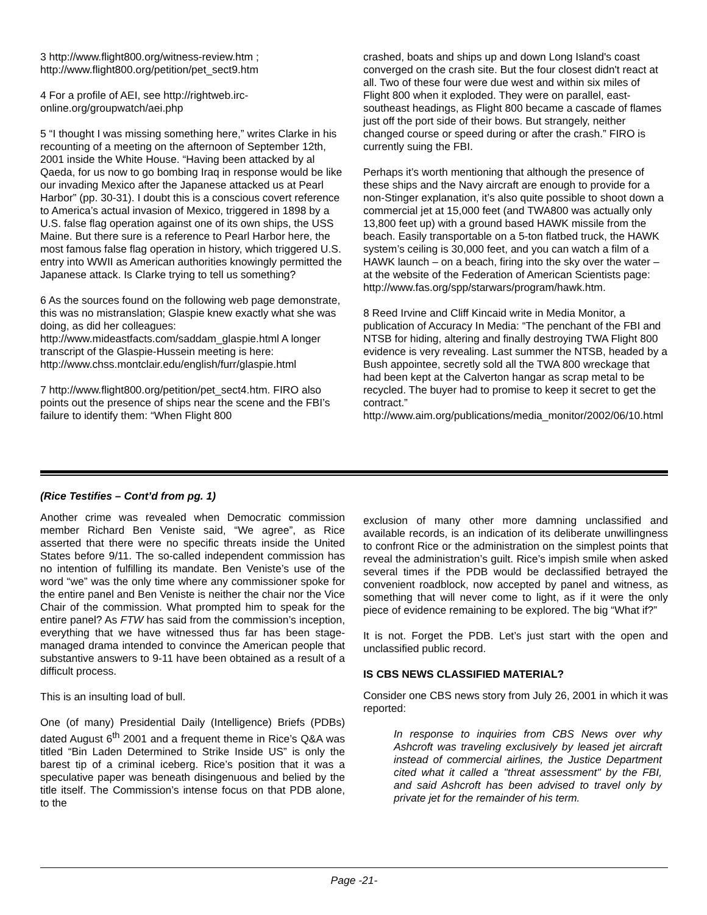3 http://www.flight800.org/witness-review.htm ; http://www.flight800.org/petition/pet_sect9.htm
4 For a profile of AEI, see http://rightweb.irc-online.org/groupwatch/aei.php
5 “I thought I was missing something here,” writes Clarke in his recounting of a meeting on the afternoon of September 12th, 2001 inside the White House. “Having been attacked by al Qaeda, for us now to go bombing Iraq in response would be like our invading Mexico after the Japanese attacked us at Pearl Harbor” (pp. 30-31). I doubt this is a conscious covert reference to America’s actual invasion of Mexico, triggered in 1898 by a U.S. false flag operation against one of its own ships, the USS Maine. But there sure is a reference to Pearl Harbor here, the most famous false flag operation in history, which triggered U.S. entry into WWII as American authorities knowingly permitted the Japanese attack. Is Clarke trying to tell us something?
6 As the sources found on the following web page demonstrate, this was no mistranslation; Glaspie knew exactly what she was doing, as did her colleagues: http://www.mideastfacts.com/saddam_glaspie.html A longer transcript of the Glaspie-Hussein meeting is here:
http://www.chss.montclair.edu/english/furr/glaspie.html
7 http://www.flight800.org/petition/pet_sect4.htm. FIRO also points out the presence of ships near the scene and the FBI’s failure to identify them: “When Flight 800
crashed, boats and ships up and down Long Island's coast converged on the crash site. But the four closest didn't react at all. Two of these four were due west and within six miles of Flight 800 when it exploded. They were on parallel, east-southeast headings, as Flight 800 became a cascade of flames just off the port side of their bows. But strangely, neither changed course or speed during or after the crash.” FIRO is currently suing the FBI.
Perhaps it’s worth mentioning that although the presence of these ships and the Navy aircraft are enough to provide for a non-Stinger explanation, it’s also quite possible to shoot down a commercial jet at 15,000 feet (and TWA800 was actually only 13,800 feet up) with a ground based HAWK missile from the beach. Easily transportable on a 5-ton flatbed truck, the HAWK system’s ceiling is 30,000 feet, and you can watch a film of a HAWK launch – on a beach, firing into the sky over the water – at the website of the Federation of American Scientists page:
http://www.fas.org/spp/starwars/program/hawk.htm.
8 Reed Irvine and Cliff Kincaid write in Media Monitor, a publication of Accuracy In Media: “The penchant of the FBI and NTSB for hiding, altering and finally destroying TWA Flight 800 evidence is very revealing. Last summer the NTSB, headed by a Bush appointee, secretly sold all the TWA 800 wreckage that had been kept at the Calverton hangar as scrap metal to be recycled. The buyer had to promise to keep it secret to get the contract.”
http://www.aim.org/publications/media_monitor/2002/06/10.html
(Rice Testifies – Cont’d from pg. 1)
Another crime was revealed when Democratic commission member Richard Ben Veniste said, “We agree”, as Rice asserted that there were no specific threats inside the United States before 9/11. The so-called independent commission has no intention of fulfilling its mandate. Ben Veniste’s use of the word “we” was the only time where any commissioner spoke for the entire panel and Ben Veniste is neither the chair nor the Vice Chair of the commission. What prompted him to speak for the entire panel? As FTW has said from the commission’s inception, everything that we have witnessed thus far has been stage-managed drama intended to convince the American people that substantive answers to 9-11 have been obtained as a result of a difficult process.
This is an insulting load of bull.
One (of many) Presidential Daily (Intelligence) Briefs (PDBs) dated August 6<sup>th</sup> 2001 and a frequent theme in Rice’s Q&A was titled “Bin Laden Determined to Strike Inside US” is only the barest tip of a criminal iceberg. Rice’s position that it was a speculative paper was beneath disingenuous and belied by the title itself. The Commission’s intense focus on that PDB alone, to the
exclusion of many other more damning unclassified and available records, is an indication of its deliberate unwillingness to confront Rice or the administration on the simplest points that reveal the administration’s guilt. Rice’s impish smile when asked several times if the PDB would be declassified betrayed the convenient roadblock, now accepted by panel and witness, as something that will never come to light, as if it were the only piece of evidence remaining to be explored. The big “What if?”
It is not. Forget the PDB. Let’s just start with the open and unclassified public record.
IS CBS NEWS CLASSIFIED MATERIAL?
Consider one CBS news story from July 26, 2001 in which it was reported:
In response to inquiries from CBS News over why Ashcroft was traveling exclusively by leased jet aircraft instead of commercial airlines, the Justice Department cited what it called a "threat assessment" by the FBI, and said Ashcroft has been advised to travel only by private jet for the remainder of his term.
Page -21-